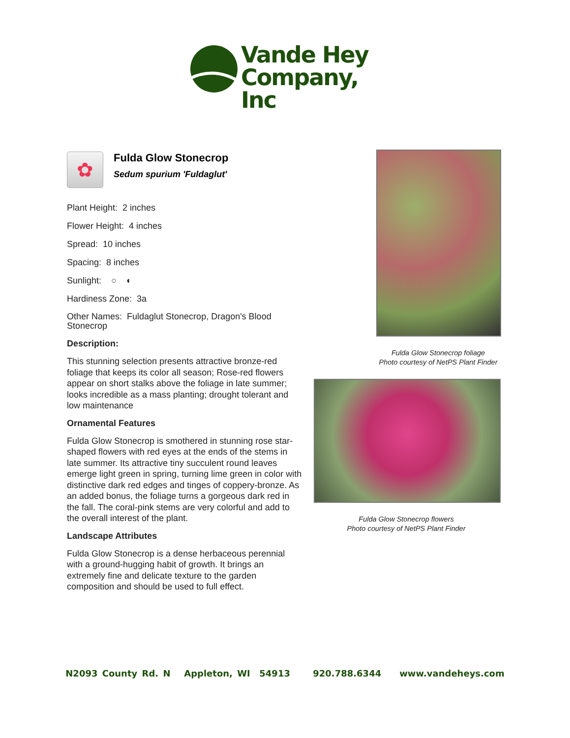Vande Hey
Company, Inc
✿
Fulda Glow Stonecrop
Sedum spurium 'Fuldaglut'
Plant Height: 2 inches
Flower Height: 4 inches
Spread: 10 inches
Spacing: 8 inches
Sunlight: ○ ◐
Hardiness Zone: 3a
Other Names: Fuldaglut Stonecrop, Dragon's Blood Stonecrop
Description:
This stunning selection presents attractive bronze-red foliage that keeps its color all season; Rose-red flowers appear on short stalks above the foliage in late summer; looks incredible as a mass planting; drought tolerant and low maintenance
Ornamental Features
Fulda Glow Stonecrop is smothered in stunning rose star-shaped flowers with red eyes at the ends of the stems in late summer. Its attractive tiny succulent round leaves emerge light green in spring, turning lime green in color with distinctive dark red edges and tinges of coppery-bronze. As an added bonus, the foliage turns a gorgeous dark red in the fall. The coral-pink stems are very colorful and add to the overall interest of the plant.
Landscape Attributes
Fulda Glow Stonecrop is a dense herbaceous perennial with a ground-hugging habit of growth. It brings an extremely fine and delicate texture to the garden composition and should be used to full effect.
Fulda Glow Stonecrop foliage
Photo courtesy of NetPS Plant Finder
Fulda Glow Stonecrop flowers
Photo courtesy of NetPS Plant Finder
N2093 County Rd. N Appleton, WI 54913 920.788.6344 www.vandeheys.com